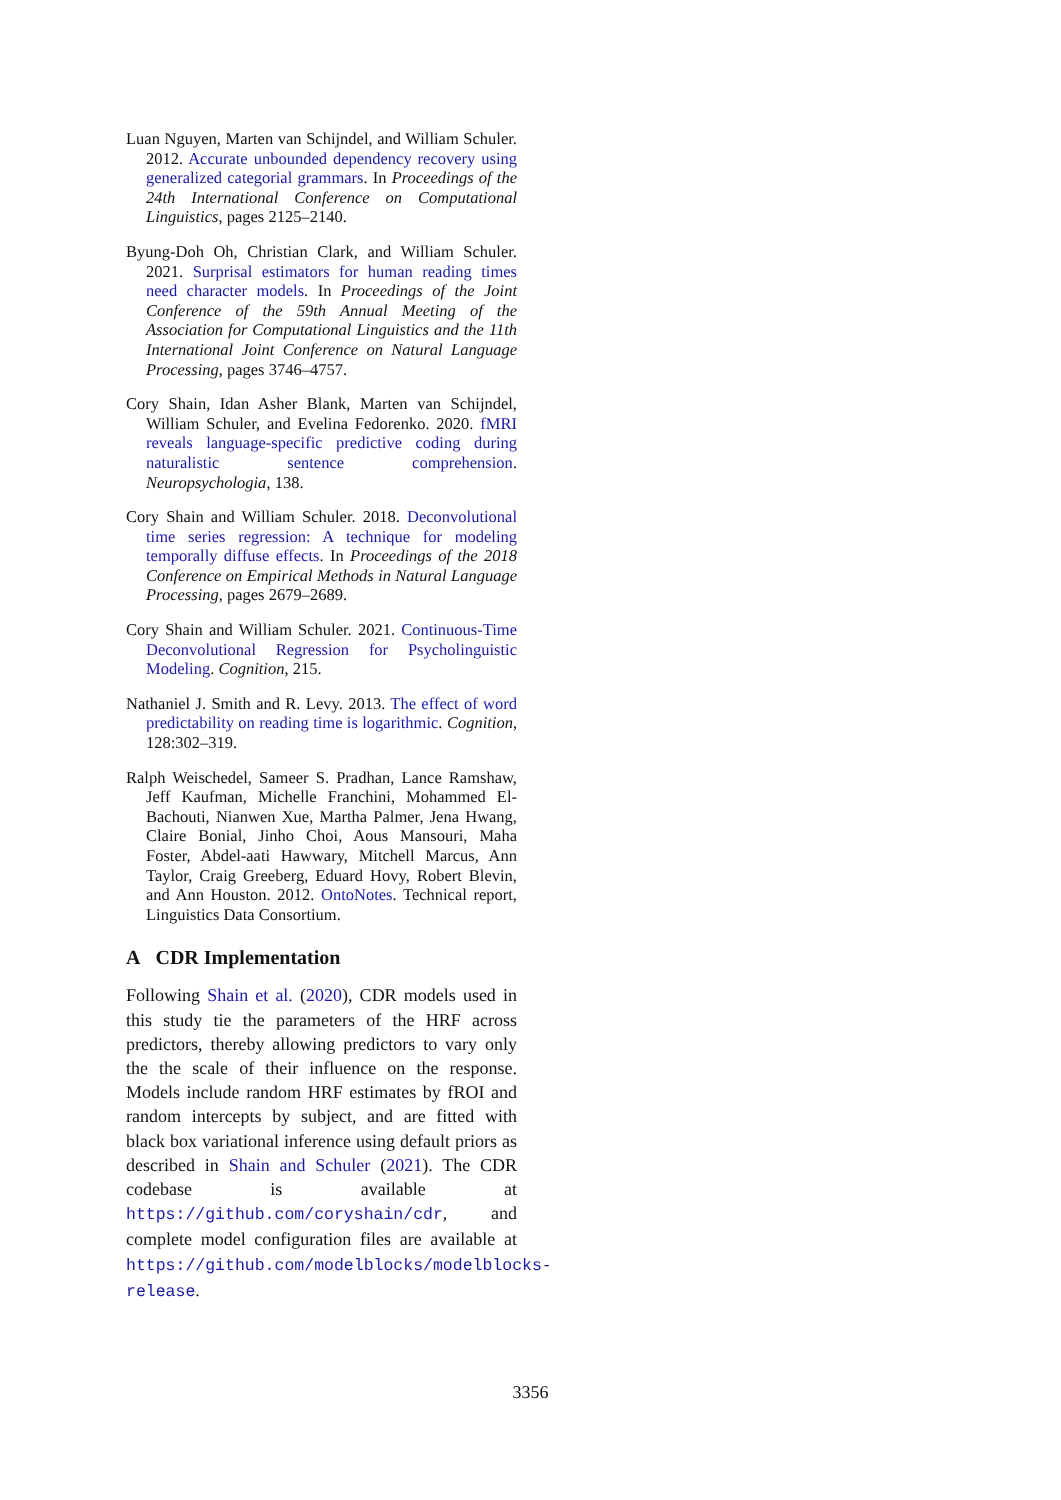Luan Nguyen, Marten van Schijndel, and William Schuler. 2012. Accurate unbounded dependency recovery using generalized categorial grammars. In Proceedings of the 24th International Conference on Computational Linguistics, pages 2125–2140.
Byung-Doh Oh, Christian Clark, and William Schuler. 2021. Surprisal estimators for human reading times need character models. In Proceedings of the Joint Conference of the 59th Annual Meeting of the Association for Computational Linguistics and the 11th International Joint Conference on Natural Language Processing, pages 3746–4757.
Cory Shain, Idan Asher Blank, Marten van Schijndel, William Schuler, and Evelina Fedorenko. 2020. fMRI reveals language-specific predictive coding during naturalistic sentence comprehension. Neuropsychologia, 138.
Cory Shain and William Schuler. 2018. Deconvolutional time series regression: A technique for modeling temporally diffuse effects. In Proceedings of the 2018 Conference on Empirical Methods in Natural Language Processing, pages 2679–2689.
Cory Shain and William Schuler. 2021. Continuous-Time Deconvolutional Regression for Psycholinguistic Modeling. Cognition, 215.
Nathaniel J. Smith and R. Levy. 2013. The effect of word predictability on reading time is logarithmic. Cognition, 128:302–319.
Ralph Weischedel, Sameer S. Pradhan, Lance Ramshaw, Jeff Kaufman, Michelle Franchini, Mohammed El-Bachouti, Nianwen Xue, Martha Palmer, Jena Hwang, Claire Bonial, Jinho Choi, Aous Mansouri, Maha Foster, Abdel-aati Hawwary, Mitchell Marcus, Ann Taylor, Craig Greeberg, Eduard Hovy, Robert Blevin, and Ann Houston. 2012. OntoNotes. Technical report, Linguistics Data Consortium.
A CDR Implementation
Following Shain et al. (2020), CDR models used in this study tie the parameters of the HRF across predictors, thereby allowing predictors to vary only the the scale of their influence on the response. Models include random HRF estimates by fROI and random intercepts by subject, and are fitted with black box variational inference using default priors as described in Shain and Schuler (2021). The CDR codebase is available at https://github.com/coryshain/cdr, and complete model configuration files are available at https://github.com/modelblocks/modelblocks-release.
3356